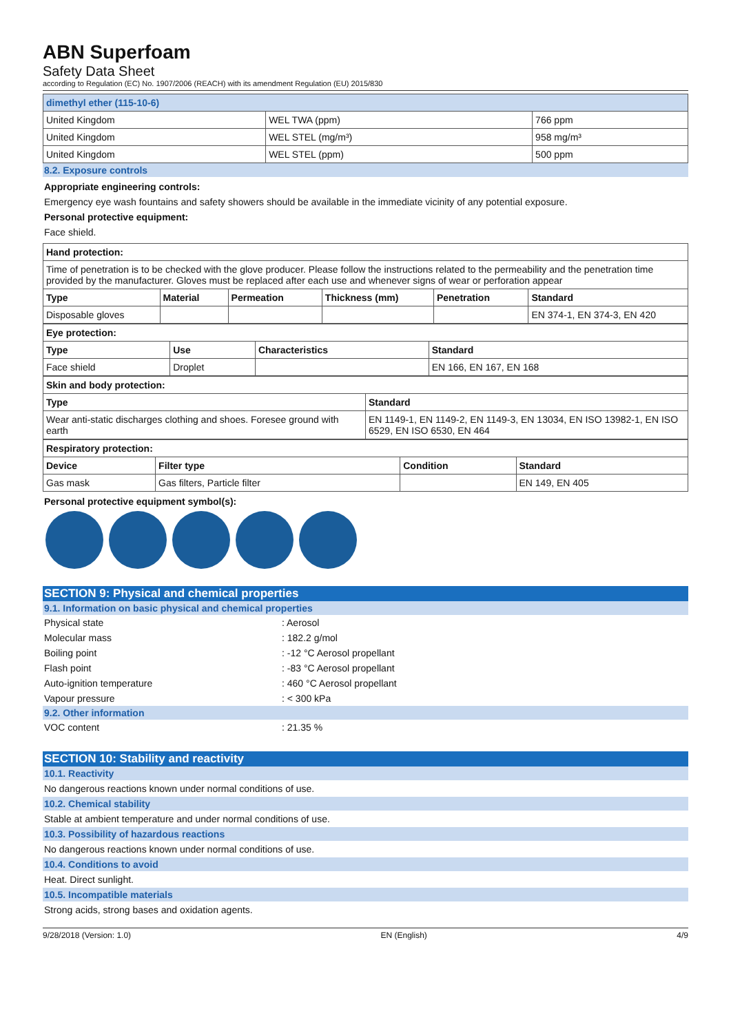ABN Superfoam
Safety Data Sheet
according to Regulation (EC) No. 1907/2006 (REACH) with its amendment Regulation (EU) 2015/830
| dimethyl ether (115-10-6) | | |
| --- | --- | --- |
| United Kingdom | WEL TWA (ppm) | 766 ppm |
| United Kingdom | WEL STEL (mg/m³) | 958 mg/m³ |
| United Kingdom | WEL STEL (ppm) | 500 ppm |
8.2. Exposure controls
Appropriate engineering controls:
Emergency eye wash fountains and safety showers should be available in the immediate vicinity of any potential exposure.
Personal protective equipment:
Face shield.
| Hand protection: | | | | | |
| --- | --- | --- | --- | --- | --- |
| Time of penetration is to be checked with the glove producer. Please follow the instructions related to the permeability and the penetration time provided by the manufacturer. Gloves must be replaced after each use and whenever signs of wear or perforation appear | | | | | |
| Type | Material | Permeation | Thickness (mm) | Penetration | Standard |
| Disposable gloves | | | | | EN 374-1, EN 374-3, EN 420 |
| Eye protection: | | | |
| --- | --- | --- | --- |
| Type | Use | Characteristics | Standard |
| Face shield | Droplet | | EN 166, EN 167, EN 168 |
| Skin and body protection: | |
| --- | --- |
| Type | Standard |
| Wear anti-static discharges clothing and shoes. Foresee ground with earth | EN 1149-1, EN 1149-2, EN 1149-3, EN 13034, EN ISO 13982-1, EN ISO 6529, EN ISO 6530, EN 464 |
| Respiratory protection: | | | |
| --- | --- | --- | --- |
| Device | Filter type | Condition | Standard |
| Gas mask | Gas filters, Particle filter | | EN 149, EN 405 |
Personal protective equipment symbol(s):
SECTION 9: Physical and chemical properties
9.1. Information on basic physical and chemical properties
Physical state: Aerosol
Molecular mass: 182.2 g/mol
Boiling point: -12 °C Aerosol propellant
Flash point: -83 °C Aerosol propellant
Auto-ignition temperature: 460 °C Aerosol propellant
Vapour pressure: < 300 kPa
9.2. Other information
VOC content: 21.35 %
SECTION 10: Stability and reactivity
10.1. Reactivity
No dangerous reactions known under normal conditions of use.
10.2. Chemical stability
Stable at ambient temperature and under normal conditions of use.
10.3. Possibility of hazardous reactions
No dangerous reactions known under normal conditions of use.
10.4. Conditions to avoid
Heat. Direct sunlight.
10.5. Incompatible materials
Strong acids, strong bases and oxidation agents.
9/28/2018 (Version: 1.0) EN (English) 4/9